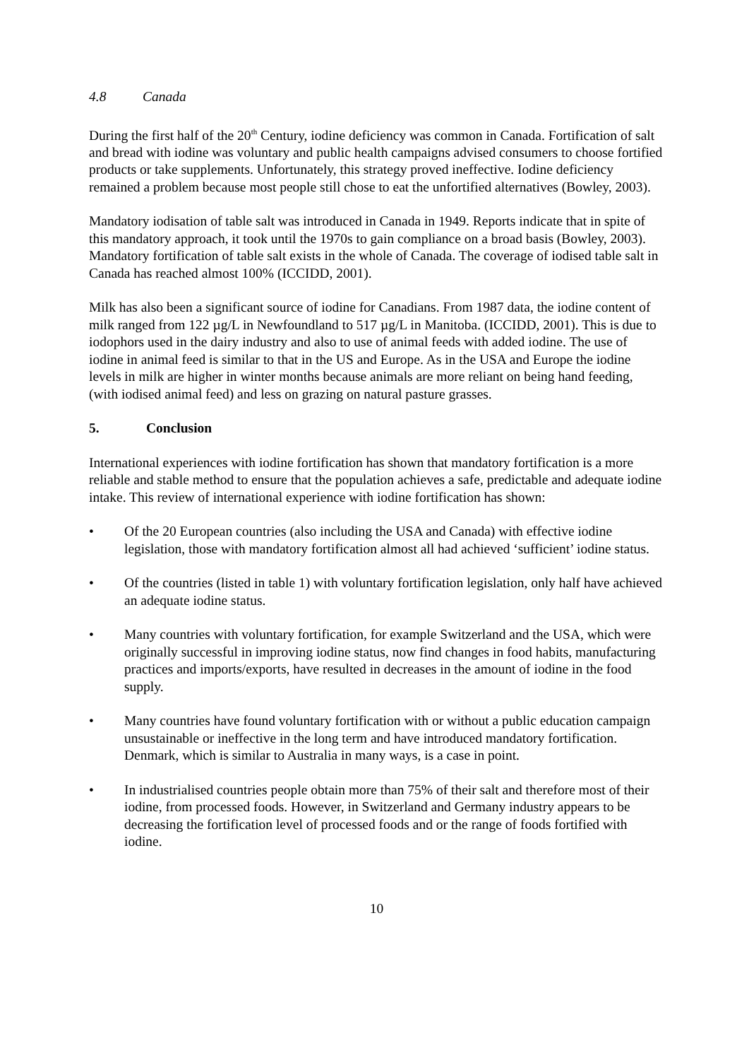4.8 Canada
During the first half of the 20<sup>th</sup> Century, iodine deficiency was common in Canada. Fortification of salt and bread with iodine was voluntary and public health campaigns advised consumers to choose fortified products or take supplements. Unfortunately, this strategy proved ineffective. Iodine deficiency remained a problem because most people still chose to eat the unfortified alternatives (Bowley, 2003).
Mandatory iodisation of table salt was introduced in Canada in 1949. Reports indicate that in spite of this mandatory approach, it took until the 1970s to gain compliance on a broad basis (Bowley, 2003). Mandatory fortification of table salt exists in the whole of Canada. The coverage of iodised table salt in Canada has reached almost 100% (ICCIDD, 2001).
Milk has also been a significant source of iodine for Canadians. From 1987 data, the iodine content of milk ranged from 122 µg/L in Newfoundland to 517 µg/L in Manitoba. (ICCIDD, 2001). This is due to iodophors used in the dairy industry and also to use of animal feeds with added iodine. The use of iodine in animal feed is similar to that in the US and Europe. As in the USA and Europe the iodine levels in milk are higher in winter months because animals are more reliant on being hand feeding, (with iodised animal feed) and less on grazing on natural pasture grasses.
5. Conclusion
International experiences with iodine fortification has shown that mandatory fortification is a more reliable and stable method to ensure that the population achieves a safe, predictable and adequate iodine intake. This review of international experience with iodine fortification has shown:
• Of the 20 European countries (also including the USA and Canada) with effective iodine legislation, those with mandatory fortification almost all had achieved ‘sufficient’ iodine status.
• Of the countries (listed in table 1) with voluntary fortification legislation, only half have achieved an adequate iodine status.
• Many countries with voluntary fortification, for example Switzerland and the USA, which were originally successful in improving iodine status, now find changes in food habits, manufacturing practices and imports/exports, have resulted in decreases in the amount of iodine in the food supply.
• Many countries have found voluntary fortification with or without a public education campaign unsustainable or ineffective in the long term and have introduced mandatory fortification. Denmark, which is similar to Australia in many ways, is a case in point.
• In industrialised countries people obtain more than 75% of their salt and therefore most of their iodine, from processed foods. However, in Switzerland and Germany industry appears to be decreasing the fortification level of processed foods and or the range of foods fortified with iodine.
10